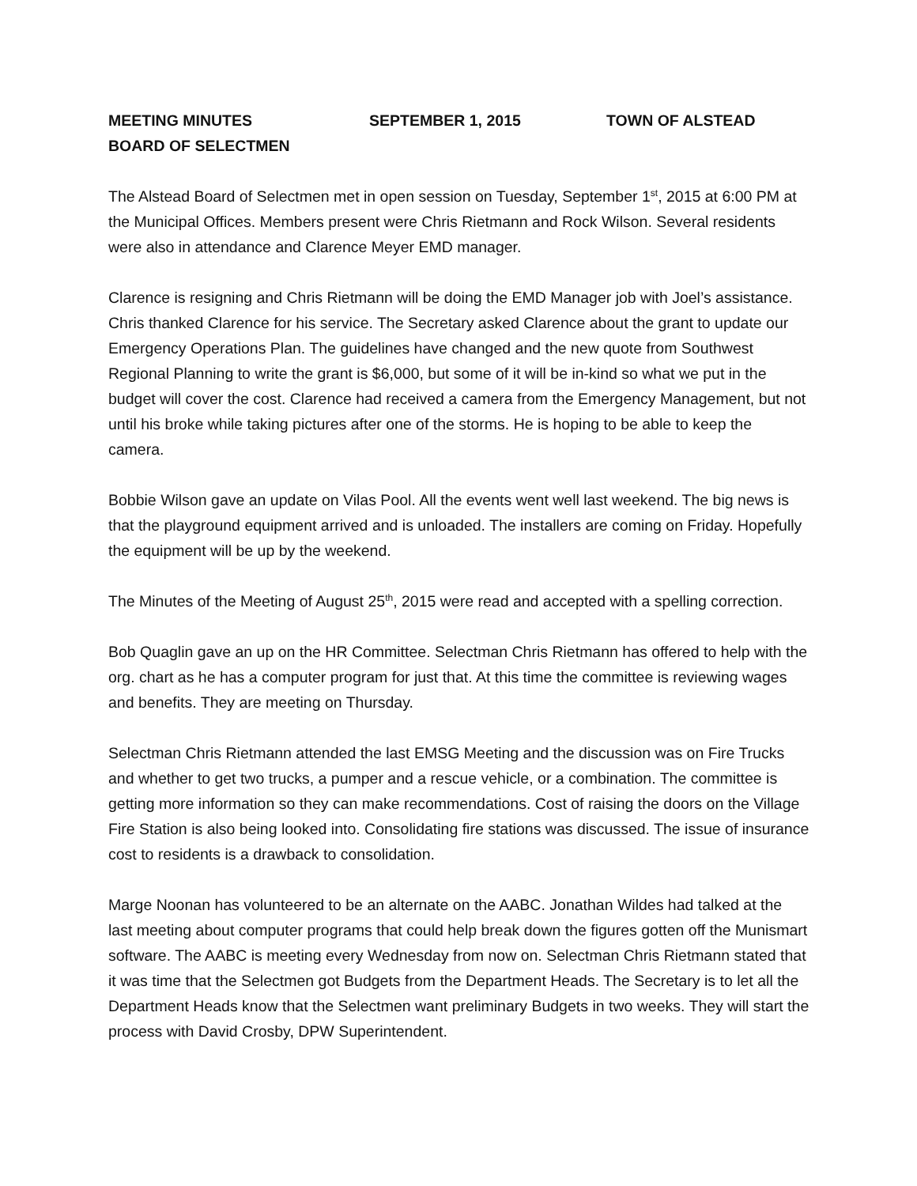MEETING MINUTES SEPTEMBER 1, 2015 TOWN OF ALSTEAD
BOARD OF SELECTMEN
The Alstead Board of Selectmen met in open session on Tuesday, September 1<sup>st</sup>, 2015 at 6:00 PM at the Municipal Offices. Members present were Chris Rietmann and Rock Wilson. Several residents were also in attendance and Clarence Meyer EMD manager.
Clarence is resigning and Chris Rietmann will be doing the EMD Manager job with Joel’s assistance. Chris thanked Clarence for his service. The Secretary asked Clarence about the grant to update our Emergency Operations Plan. The guidelines have changed and the new quote from Southwest Regional Planning to write the grant is $6,000, but some of it will be in-kind so what we put in the budget will cover the cost. Clarence had received a camera from the Emergency Management, but not until his broke while taking pictures after one of the storms. He is hoping to be able to keep the camera.
Bobbie Wilson gave an update on Vilas Pool. All the events went well last weekend. The big news is that the playground equipment arrived and is unloaded. The installers are coming on Friday. Hopefully the equipment will be up by the weekend.
The Minutes of the Meeting of August 25<sup>th</sup>, 2015 were read and accepted with a spelling correction.
Bob Quaglin gave an up on the HR Committee. Selectman Chris Rietmann has offered to help with the org. chart as he has a computer program for just that. At this time the committee is reviewing wages and benefits. They are meeting on Thursday.
Selectman Chris Rietmann attended the last EMSG Meeting and the discussion was on Fire Trucks and whether to get two trucks, a pumper and a rescue vehicle, or a combination. The committee is getting more information so they can make recommendations. Cost of raising the doors on the Village Fire Station is also being looked into. Consolidating fire stations was discussed. The issue of insurance cost to residents is a drawback to consolidation.
Marge Noonan has volunteered to be an alternate on the AABC. Jonathan Wildes had talked at the last meeting about computer programs that could help break down the figures gotten off the Munismart software. The AABC is meeting every Wednesday from now on. Selectman Chris Rietmann stated that it was time that the Selectmen got Budgets from the Department Heads. The Secretary is to let all the Department Heads know that the Selectmen want preliminary Budgets in two weeks. They will start the process with David Crosby, DPW Superintendent.